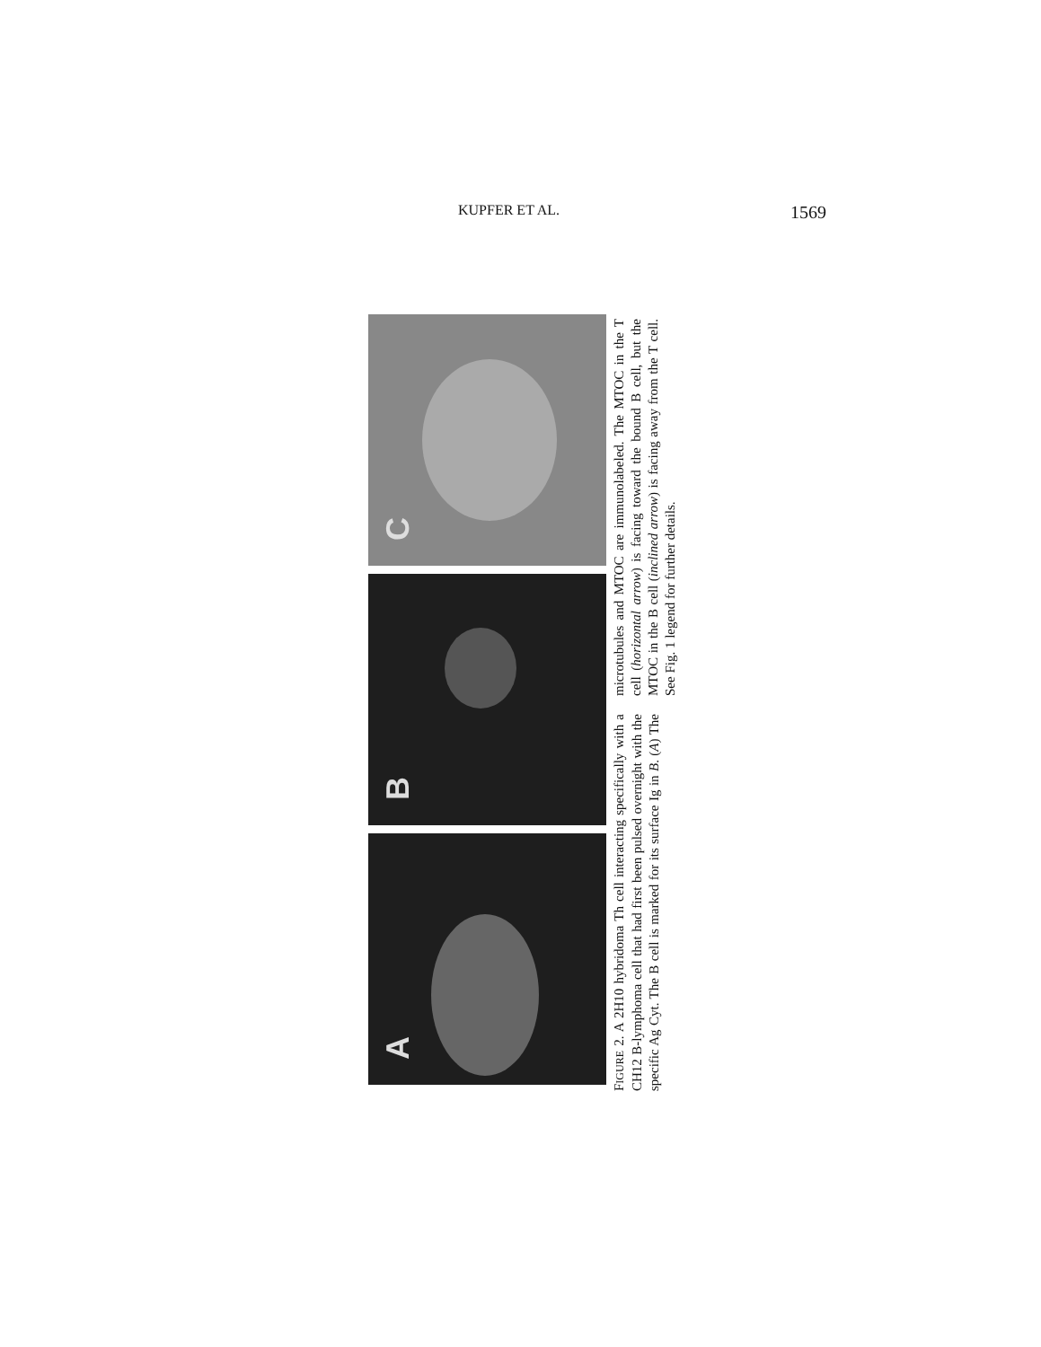KUPFER ET AL. 1569
C
B
A
FIGURE 2. A 2H10 hybridoma Th cell interacting specifically with a CH12 B-lymphoma cell that had first been pulsed overnight with the specific Ag Cyt. The B cell is marked for its surface Ig in B. (A) The microtubules and MTOC are immunolabeled. The MTOC in the T cell (horizontal arrow) is facing toward the bound B cell, but the MTOC in the B cell (inclined arrow) is facing away from the T cell. See Fig. 1 legend for further details.